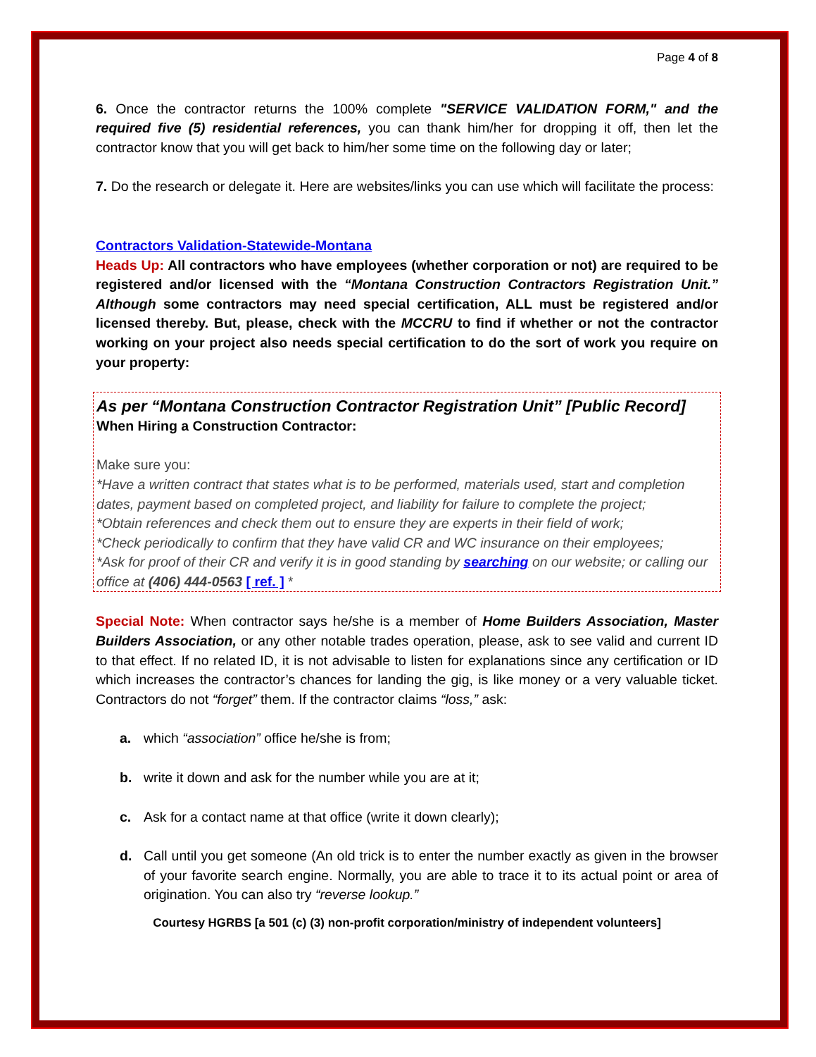Page 4 of 8
6. Once the contractor returns the 100% complete "SERVICE VALIDATION FORM," and the required five (5) residential references, you can thank him/her for dropping it off, then let the contractor know that you will get back to him/her some time on the following day or later;
7. Do the research or delegate it. Here are websites/links you can use which will facilitate the process:
Contractors Validation-Statewide-Montana
Heads Up: All contractors who have employees (whether corporation or not) are required to be registered and/or licensed with the “Montana Construction Contractors Registration Unit.” Although some contractors may need special certification, ALL must be registered and/or licensed thereby. But, please, check with the MCCRU to find if whether or not the contractor working on your project also needs special certification to do the sort of work you require on your property:
As per “Montana Construction Contractor Registration Unit” [Public Record]
When Hiring a Construction Contractor:
Make sure you:
*Have a written contract that states what is to be performed, materials used, start and completion dates, payment based on completed project, and liability for failure to complete the project;
*Obtain references and check them out to ensure they are experts in their field of work;
*Check periodically to confirm that they have valid CR and WC insurance on their employees;
*Ask for proof of their CR and verify it is in good standing by searching on our website; or calling our office at (406) 444-0563 [ ref. ] *
Special Note: When contractor says he/she is a member of Home Builders Association, Master Builders Association, or any other notable trades operation, please, ask to see valid and current ID to that effect. If no related ID, it is not advisable to listen for explanations since any certification or ID which increases the contractor’s chances for landing the gig, is like money or a very valuable ticket. Contractors do not “forget” them. If the contractor claims “loss,” ask:
a. which “association” office he/she is from;
b. write it down and ask for the number while you are at it;
c. Ask for a contact name at that office (write it down clearly);
d. Call until you get someone (An old trick is to enter the number exactly as given in the browser of your favorite search engine. Normally, you are able to trace it to its actual point or area of origination. You can also try “reverse lookup.”
Courtesy HGRBS [a 501 (c) (3) non-profit corporation/ministry of independent volunteers]